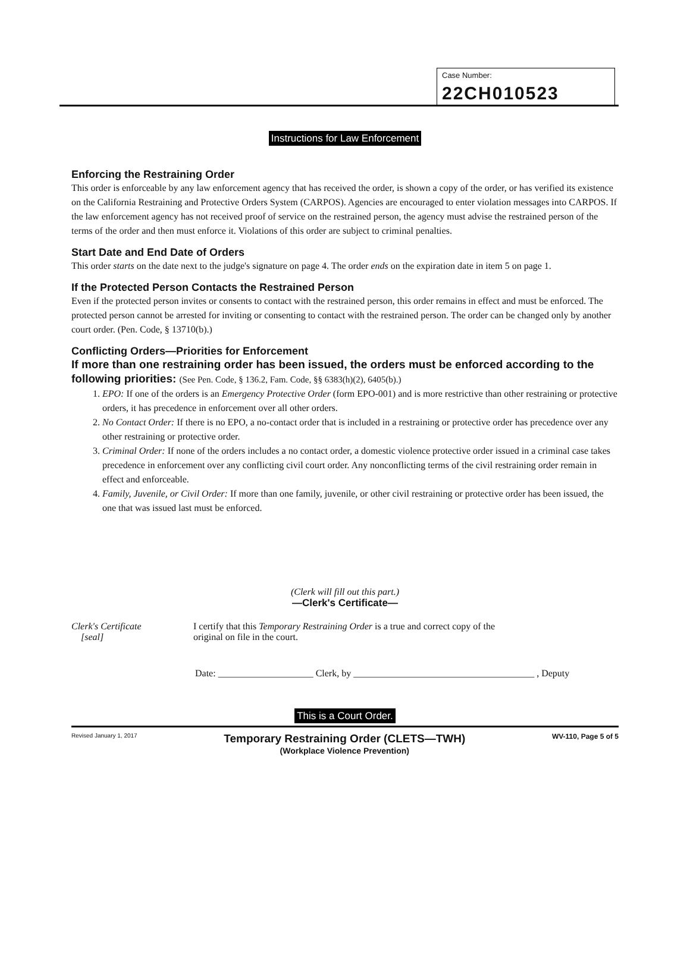Case Number:
22CH010523
Instructions for Law Enforcement
Enforcing the Restraining Order
This order is enforceable by any law enforcement agency that has received the order, is shown a copy of the order, or has verified its existence on the California Restraining and Protective Orders System (CARPOS). Agencies are encouraged to enter violation messages into CARPOS. If the law enforcement agency has not received proof of service on the restrained person, the agency must advise the restrained person of the terms of the order and then must enforce it. Violations of this order are subject to criminal penalties.
Start Date and End Date of Orders
This order starts on the date next to the judge's signature on page 4. The order ends on the expiration date in item 5 on page 1.
If the Protected Person Contacts the Restrained Person
Even if the protected person invites or consents to contact with the restrained person, this order remains in effect and must be enforced. The protected person cannot be arrested for inviting or consenting to contact with the restrained person. The order can be changed only by another court order. (Pen. Code, § 13710(b).)
Conflicting Orders—Priorities for Enforcement
If more than one restraining order has been issued, the orders must be enforced according to the following priorities: (See Pen. Code, § 136.2, Fam. Code, §§ 6383(h)(2), 6405(b).)
1. EPO: If one of the orders is an Emergency Protective Order (form EPO-001) and is more restrictive than other restraining or protective orders, it has precedence in enforcement over all other orders.
2. No Contact Order: If there is no EPO, a no-contact order that is included in a restraining or protective order has precedence over any other restraining or protective order.
3. Criminal Order: If none of the orders includes a no contact order, a domestic violence protective order issued in a criminal case takes precedence in enforcement over any conflicting civil court order. Any nonconflicting terms of the civil restraining order remain in effect and enforceable.
4. Family, Juvenile, or Civil Order: If more than one family, juvenile, or other civil restraining or protective order has been issued, the one that was issued last must be enforced.
(Clerk will fill out this part.)
—Clerk's Certificate—
Clerk's Certificate
[seal]
I certify that this Temporary Restraining Order is a true and correct copy of the
original on file in the court.
Date: ____________________ Clerk, by ______________________________________ , Deputy
This is a Court Order.
Revised January 1, 2017 Temporary Restraining Order (CLETS—TWH)
(Workplace Violence Prevention) WV-110, Page 5 of 5